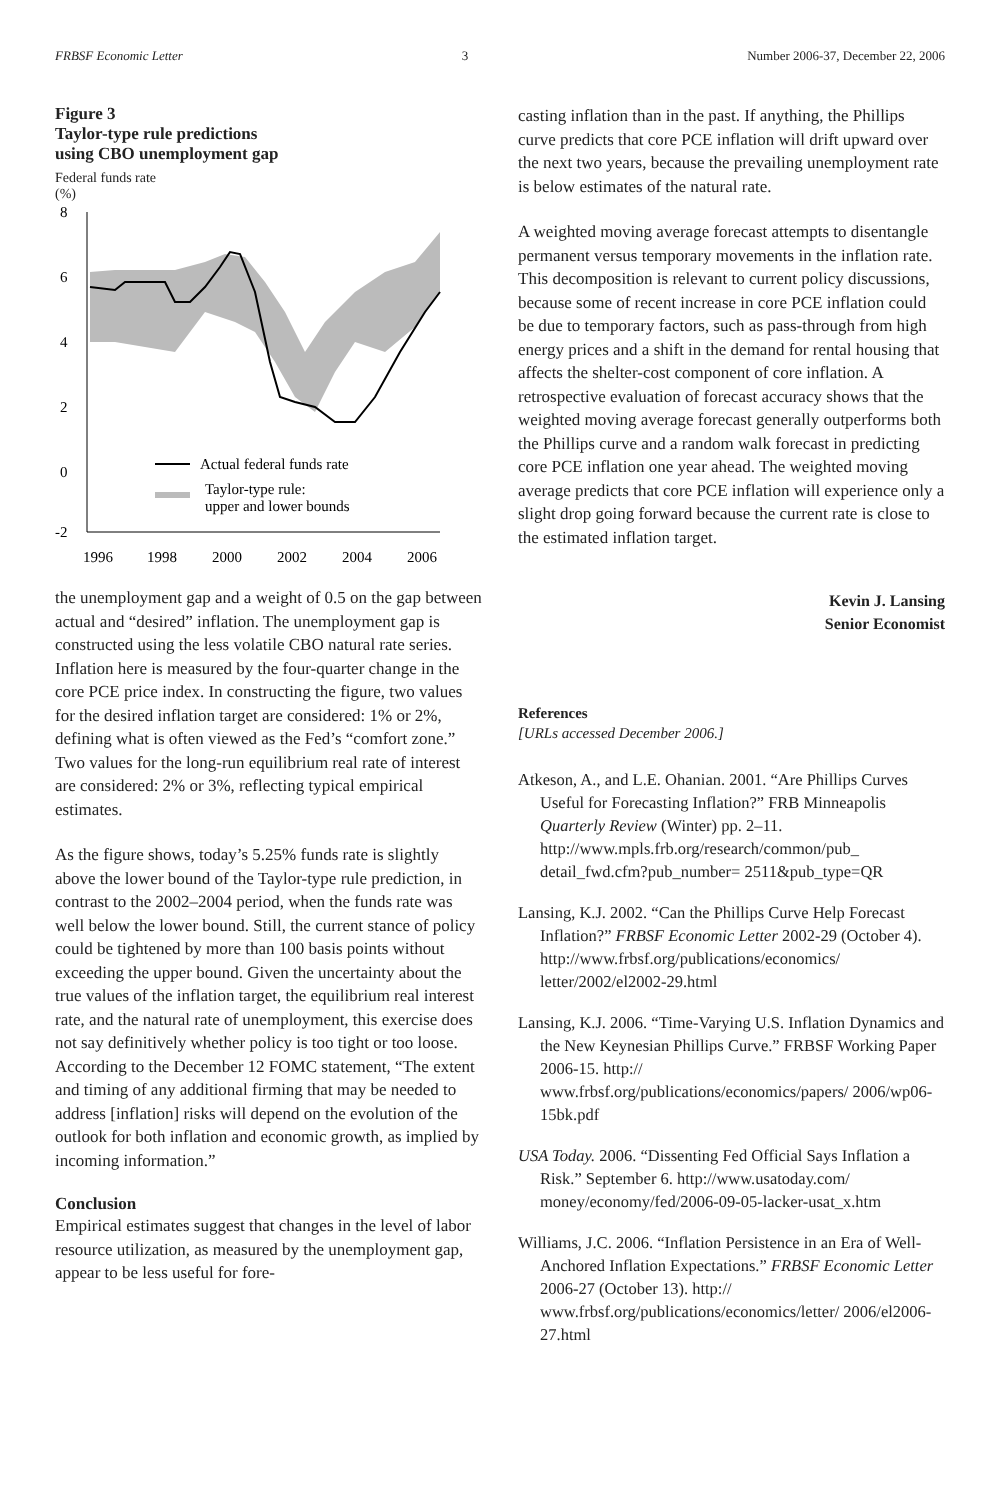FRBSF Economic Letter 3 Number 2006-37, December 22, 2006
Figure 3
Taylor-type rule predictions
using CBO unemployment gap
Federal funds rate
(%)
8
6
4
2
0
-2
1996
1998
2000
2002
2004
2006
Actual federal funds rate
Taylor-type rule:
upper and lower bounds
the unemployment gap and a weight of 0.5 on the gap between actual and “desired” inflation. The unemployment gap is constructed using the less volatile CBO natural rate series. Inflation here is measured by the four-quarter change in the core PCE price index. In constructing the figure, two values for the desired inflation target are considered: 1% or 2%, defining what is often viewed as the Fed’s “comfort zone.” Two values for the long-run equilibrium real rate of interest are considered: 2% or 3%, reflecting typical empirical estimates.
As the figure shows, today’s 5.25% funds rate is slightly above the lower bound of the Taylor-type rule prediction, in contrast to the 2002–2004 period, when the funds rate was well below the lower bound. Still, the current stance of policy could be tightened by more than 100 basis points without exceeding the upper bound. Given the uncertainty about the true values of the inflation target, the equilibrium real interest rate, and the natural rate of unemployment, this exercise does not say definitively whether policy is too tight or too loose. According to the December 12 FOMC statement, “The extent and timing of any additional firming that may be needed to address [inflation] risks will depend on the evolution of the outlook for both inflation and economic growth, as implied by incoming information.”
Conclusion
Empirical estimates suggest that changes in the level of labor resource utilization, as measured by the unemployment gap, appear to be less useful for fore-
casting inflation than in the past. If anything, the Phillips curve predicts that core PCE inflation will drift upward over the next two years, because the prevailing unemployment rate is below estimates of the natural rate.
A weighted moving average forecast attempts to disentangle permanent versus temporary movements in the inflation rate. This decomposition is relevant to current policy discussions, because some of recent increase in core PCE inflation could be due to temporary factors, such as pass-through from high energy prices and a shift in the demand for rental housing that affects the shelter-cost component of core inflation. A retrospective evaluation of forecast accuracy shows that the weighted moving average forecast generally outperforms both the Phillips curve and a random walk forecast in predicting core PCE inflation one year ahead. The weighted moving average predicts that core PCE inflation will experience only a slight drop going forward because the current rate is close to the estimated inflation target.
Kevin J. Lansing
Senior Economist
References
[URLs accessed December 2006.]
Atkeson, A., and L.E. Ohanian. 2001. “Are Phillips Curves Useful for Forecasting Inflation?” FRB Minneapolis Quarterly Review (Winter) pp. 2–11. http://www.mpls.frb.org/research/common/pub_ detail_fwd.cfm?pub_number= 2511&pub_type=QR
Lansing, K.J. 2002. “Can the Phillips Curve Help Forecast Inflation?” FRBSF Economic Letter 2002-29 (October 4). http://www.frbsf.org/publications/economics/ letter/2002/el2002-29.html
Lansing, K.J. 2006. “Time-Varying U.S. Inflation Dynamics and the New Keynesian Phillips Curve.” FRBSF Working Paper 2006-15. http:// www.frbsf.org/publications/economics/papers/ 2006/wp06-15bk.pdf
USA Today. 2006. “Dissenting Fed Official Says Inflation a Risk.” September 6. http://www.usatoday.com/ money/economy/fed/2006-09-05-lacker-usat_x.htm
Williams, J.C. 2006. “Inflation Persistence in an Era of Well-Anchored Inflation Expectations.” FRBSF Economic Letter 2006-27 (October 13). http:// www.frbsf.org/publications/economics/letter/ 2006/el2006-27.html